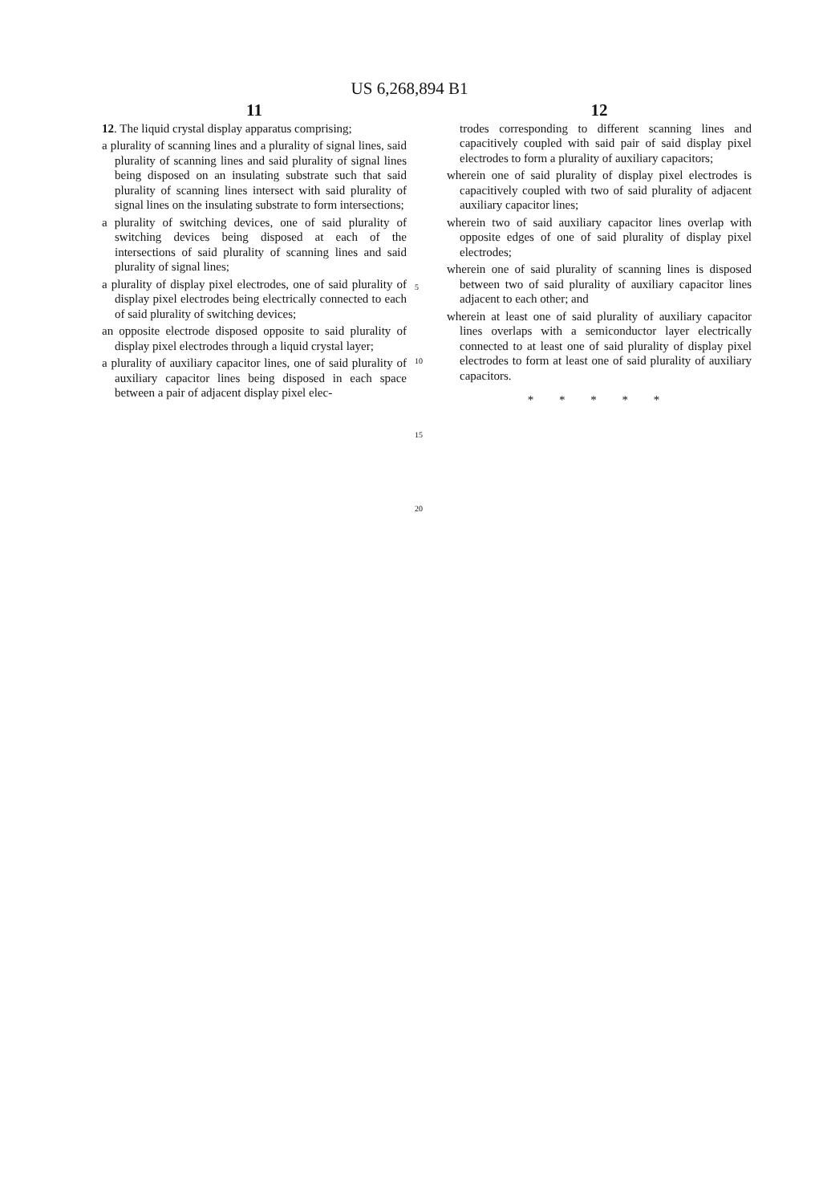US 6,268,894 B1
11
12. The liquid crystal display apparatus comprising;
a plurality of scanning lines and a plurality of signal lines, said plurality of scanning lines and said plurality of signal lines being disposed on an insulating substrate such that said plurality of scanning lines intersect with said plurality of signal lines on the insulating substrate to form intersections;
a plurality of switching devices, one of said plurality of switching devices being disposed at each of the intersections of said plurality of scanning lines and said plurality of signal lines;
a plurality of display pixel electrodes, one of said plurality of display pixel electrodes being electrically connected to each of said plurality of switching devices;
an opposite electrode disposed opposite to said plurality of display pixel electrodes through a liquid crystal layer;
a plurality of auxiliary capacitor lines, one of said plurality of auxiliary capacitor lines being disposed in each space between a pair of adjacent display pixel elec-
5
10
15
20
12
trodes corresponding to different scanning lines and capacitively coupled with said pair of said display pixel electrodes to form a plurality of auxiliary capacitors;
wherein one of said plurality of display pixel electrodes is capacitively coupled with two of said plurality of adjacent auxiliary capacitor lines;
wherein two of said auxiliary capacitor lines overlap with opposite edges of one of said plurality of display pixel electrodes;
wherein one of said plurality of scanning lines is disposed between two of said plurality of auxiliary capacitor lines adjacent to each other; and
wherein at least one of said plurality of auxiliary capacitor lines overlaps with a semiconductor layer electrically connected to at least one of said plurality of display pixel electrodes to form at least one of said plurality of auxiliary capacitors.
* * * * *